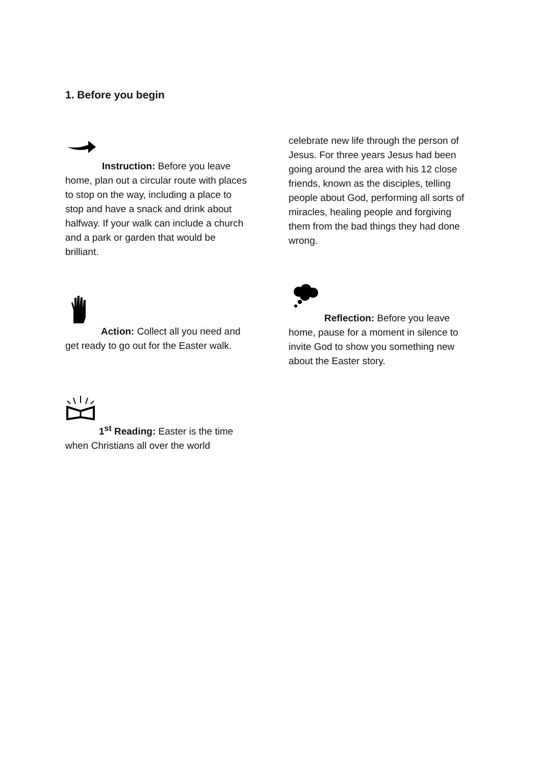1. Before you begin
Instruction: Before you leave home, plan out a circular route with places to stop on the way, including a place to stop and have a snack and drink about halfway. If your walk can include a church and a park or garden that would be brilliant.
Action: Collect all you need and get ready to go out for the Easter walk.
1<sup>st</sup> Reading: Easter is the time when Christians all over the world
celebrate new life through the person of Jesus. For three years Jesus had been going around the area with his 12 close friends, known as the disciples, telling people about God, performing all sorts of miracles, healing people and forgiving them from the bad things they had done wrong.
Reflection: Before you leave home, pause for a moment in silence to invite God to show you something new about the Easter story.